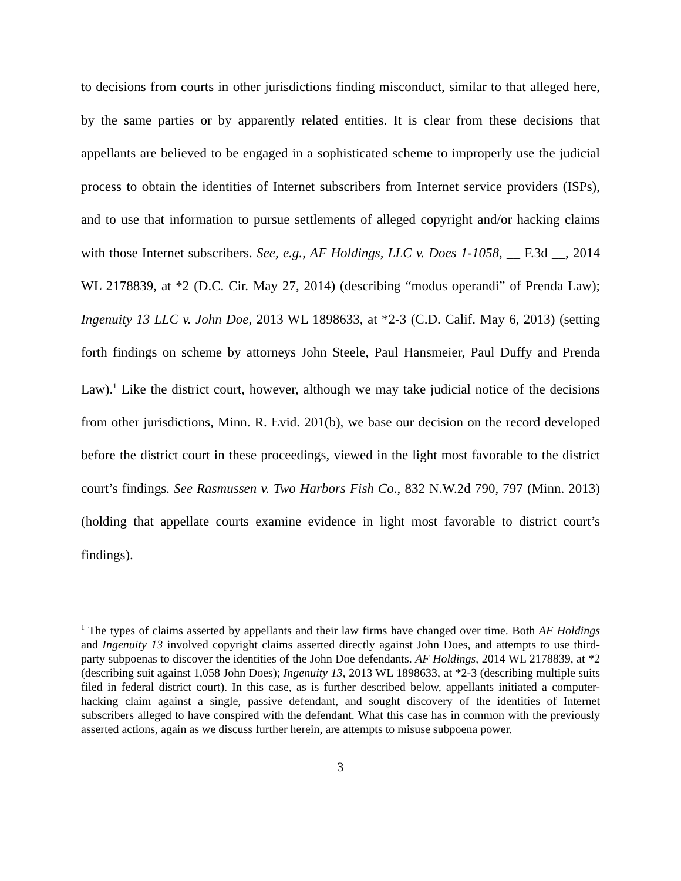to decisions from courts in other jurisdictions finding misconduct, similar to that alleged here, by the same parties or by apparently related entities. It is clear from these decisions that appellants are believed to be engaged in a sophisticated scheme to improperly use the judicial process to obtain the identities of Internet subscribers from Internet service providers (ISPs), and to use that information to pursue settlements of alleged copyright and/or hacking claims with those Internet subscribers. See, e.g., AF Holdings, LLC v. Does 1-1058, __ F.3d __, 2014 WL 2178839, at *2 (D.C. Cir. May 27, 2014) (describing “modus operandi” of Prenda Law); Ingenuity 13 LLC v. John Doe, 2013 WL 1898633, at *2-3 (C.D. Calif. May 6, 2013) (setting forth findings on scheme by attorneys John Steele, Paul Hansmeier, Paul Duffy and Prenda Law).<sup>1</sup> Like the district court, however, although we may take judicial notice of the decisions from other jurisdictions, Minn. R. Evid. 201(b), we base our decision on the record developed before the district court in these proceedings, viewed in the light most favorable to the district court’s findings. See Rasmussen v. Two Harbors Fish Co., 832 N.W.2d 790, 797 (Minn. 2013) (holding that appellate courts examine evidence in light most favorable to district court’s findings).
<sup>1</sup> The types of claims asserted by appellants and their law firms have changed over time. Both AF Holdings and Ingenuity 13 involved copyright claims asserted directly against John Does, and attempts to use third-party subpoenas to discover the identities of the John Doe defendants. AF Holdings, 2014 WL 2178839, at *2 (describing suit against 1,058 John Does); Ingenuity 13, 2013 WL 1898633, at *2-3 (describing multiple suits filed in federal district court). In this case, as is further described below, appellants initiated a computer-hacking claim against a single, passive defendant, and sought discovery of the identities of Internet subscribers alleged to have conspired with the defendant. What this case has in common with the previously asserted actions, again as we discuss further herein, are attempts to misuse subpoena power.
3